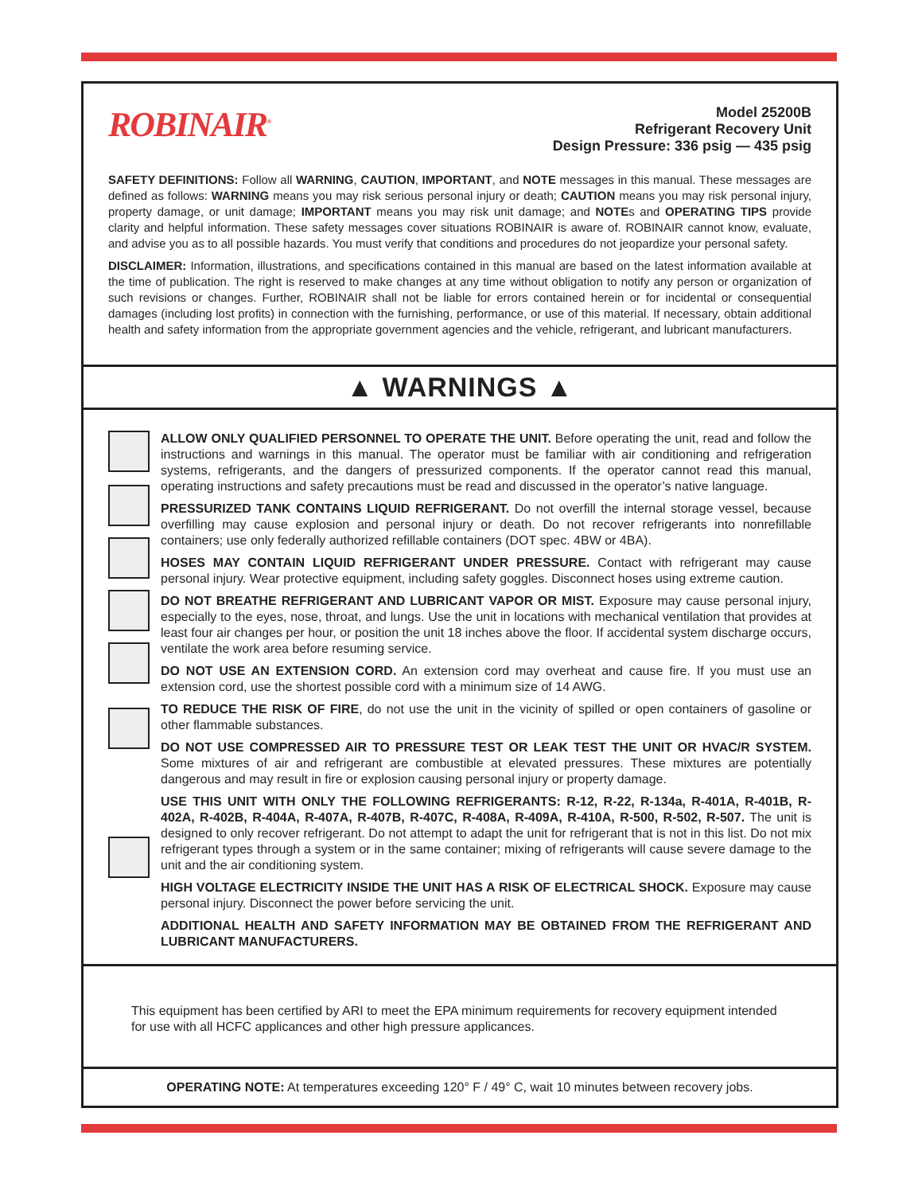ROBINAIR<sup>®</sup>
Model 25200B
Refrigerant Recovery Unit
Design Pressure: 336 psig — 435 psig
SAFETY DEFINITIONS: Follow all WARNING, CAUTION, IMPORTANT, and NOTE messages in this manual. These messages are defined as follows: WARNING means you may risk serious personal injury or death; CAUTION means you may risk personal injury, property damage, or unit damage; IMPORTANT means you may risk unit damage; and NOTEs and OPERATING TIPS provide clarity and helpful information. These safety messages cover situations ROBINAIR is aware of. ROBINAIR cannot know, evaluate, and advise you as to all possible hazards. You must verify that conditions and procedures do not jeopardize your personal safety.
DISCLAIMER: Information, illustrations, and specifications contained in this manual are based on the latest information available at the time of publication. The right is reserved to make changes at any time without obligation to notify any person or organization of such revisions or changes. Further, ROBINAIR shall not be liable for errors contained herein or for incidental or consequential damages (including lost profits) in connection with the furnishing, performance, or use of this material. If necessary, obtain additional health and safety information from the appropriate government agencies and the vehicle, refrigerant, and lubricant manufacturers.
▲ WARNINGS ▲
ALLOW ONLY QUALIFIED PERSONNEL TO OPERATE THE UNIT. Before operating the unit, read and follow the instructions and warnings in this manual. The operator must be familiar with air conditioning and refrigeration systems, refrigerants, and the dangers of pressurized components. If the operator cannot read this manual, operating instructions and safety precautions must be read and discussed in the operator’s native language.
PRESSURIZED TANK CONTAINS LIQUID REFRIGERANT. Do not overfill the internal storage vessel, because overfilling may cause explosion and personal injury or death. Do not recover refrigerants into nonrefillable containers; use only federally authorized refillable containers (DOT spec. 4BW or 4BA).
HOSES MAY CONTAIN LIQUID REFRIGERANT UNDER PRESSURE. Contact with refrigerant may cause personal injury. Wear protective equipment, including safety goggles. Disconnect hoses using extreme caution.
DO NOT BREATHE REFRIGERANT AND LUBRICANT VAPOR OR MIST. Exposure may cause personal injury, especially to the eyes, nose, throat, and lungs. Use the unit in locations with mechanical ventilation that provides at least four air changes per hour, or position the unit 18 inches above the floor. If accidental system discharge occurs, ventilate the work area before resuming service.
DO NOT USE AN EXTENSION CORD. An extension cord may overheat and cause fire. If you must use an extension cord, use the shortest possible cord with a minimum size of 14 AWG.
TO REDUCE THE RISK OF FIRE, do not use the unit in the vicinity of spilled or open containers of gasoline or other flammable substances.
DO NOT USE COMPRESSED AIR TO PRESSURE TEST OR LEAK TEST THE UNIT OR HVAC/R SYSTEM. Some mixtures of air and refrigerant are combustible at elevated pressures. These mixtures are potentially dangerous and may result in fire or explosion causing personal injury or property damage.
USE THIS UNIT WITH ONLY THE FOLLOWING REFRIGERANTS: R-12, R-22, R-134a, R-401A, R-401B, R-402A, R-402B, R-404A, R-407A, R-407B, R-407C, R-408A, R-409A, R-410A, R-500, R-502, R-507. The unit is designed to only recover refrigerant. Do not attempt to adapt the unit for refrigerant that is not in this list. Do not mix refrigerant types through a system or in the same container; mixing of refrigerants will cause severe damage to the unit and the air conditioning system.
HIGH VOLTAGE ELECTRICITY INSIDE THE UNIT HAS A RISK OF ELECTRICAL SHOCK. Exposure may cause personal injury. Disconnect the power before servicing the unit.
ADDITIONAL HEALTH AND SAFETY INFORMATION MAY BE OBTAINED FROM THE REFRIGERANT AND LUBRICANT MANUFACTURERS.
This equipment has been certified by ARI to meet the EPA minimum requirements for recovery equipment intended for use with all HCFC applicances and other high pressure applicances.
OPERATING NOTE: At temperatures exceeding 120° F / 49° C, wait 10 minutes between recovery jobs.